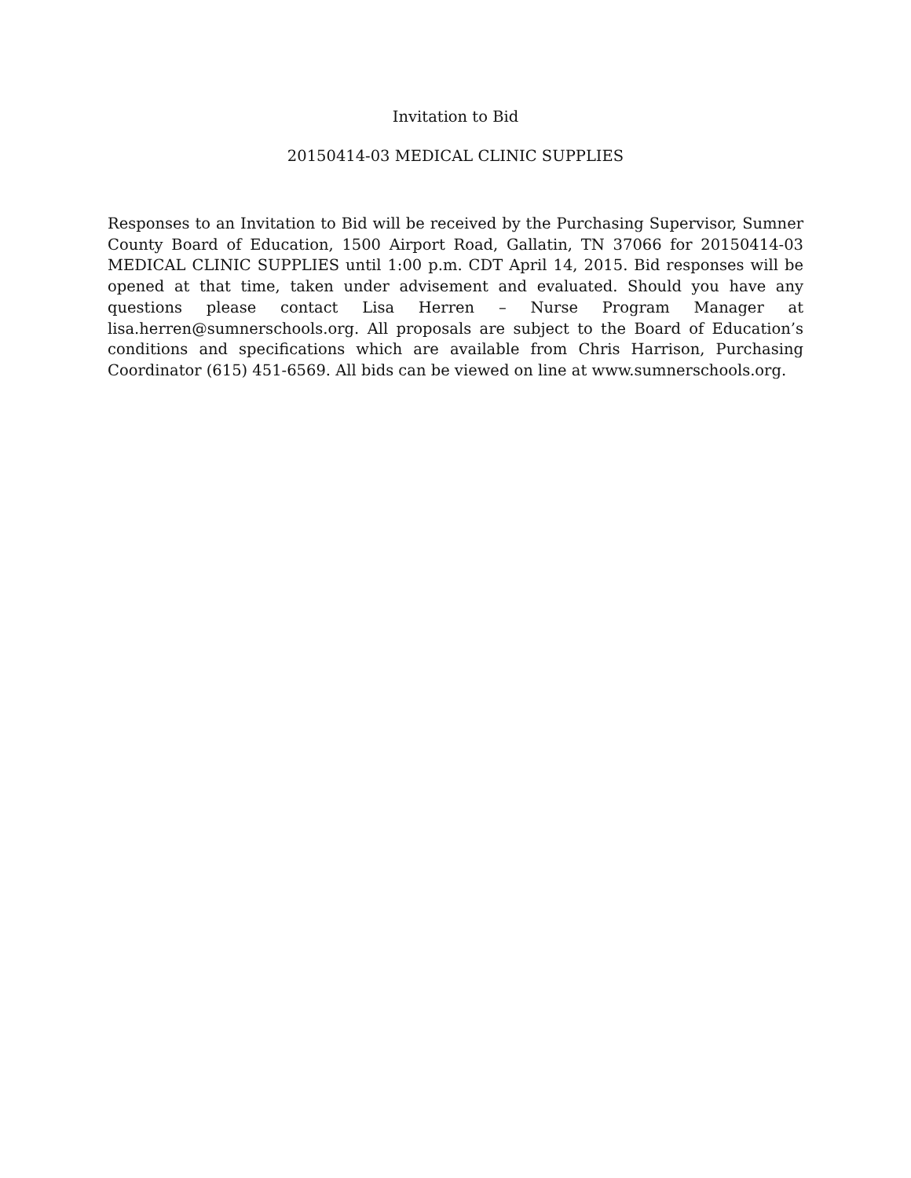Invitation to Bid
20150414-03 MEDICAL CLINIC SUPPLIES
Responses to an Invitation to Bid will be received by the Purchasing Supervisor, Sumner County Board of Education, 1500 Airport Road, Gallatin, TN 37066 for 20150414-03 MEDICAL CLINIC SUPPLIES until 1:00 p.m. CDT April 14, 2015. Bid responses will be opened at that time, taken under advisement and evaluated. Should you have any questions please contact Lisa Herren – Nurse Program Manager at lisa.herren@sumnerschools.org. All proposals are subject to the Board of Education’s conditions and specifications which are available from Chris Harrison, Purchasing Coordinator (615) 451-6569. All bids can be viewed on line at www.sumnerschools.org.